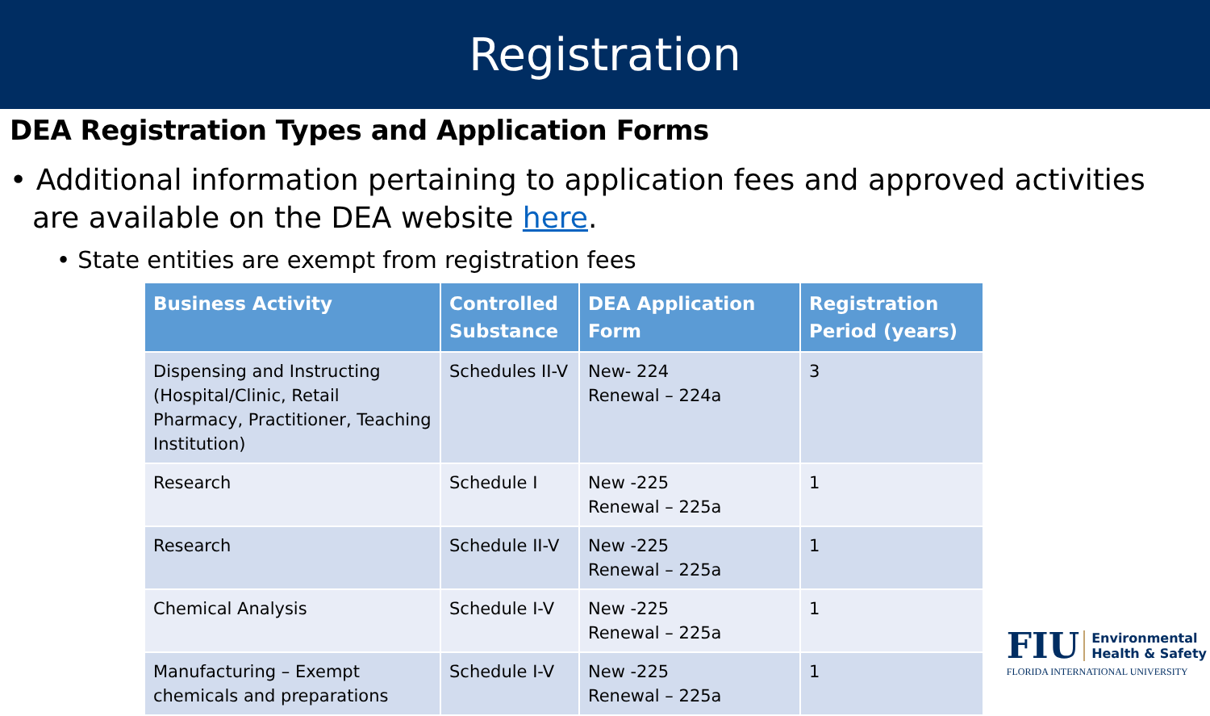Registration
DEA Registration Types and Application Forms
• Additional information pertaining to application fees and approved activities are available on the DEA website here.
• State entities are exempt from registration fees
| Business Activity | Controlled Substance | DEA Application Form | Registration Period (years) |
| --- | --- | --- | --- |
| Dispensing and Instructing (Hospital/Clinic, Retail Pharmacy, Practitioner, Teaching Institution) | Schedules II-V | New- 224 Renewal – 224a | 3 |
| Research | Schedule I | New -225 Renewal – 225a | 1 |
| Research | Schedule II-V | New -225 Renewal – 225a | 1 |
| Chemical Analysis | Schedule I-V | New -225 Renewal – 225a | 1 |
| Manufacturing – Exempt chemicals and preparations | Schedule I-V | New -225 Renewal – 225a | 1 |
FIU Environmental
Health & Safety
FLORIDA INTERNATIONAL UNIVERSITY